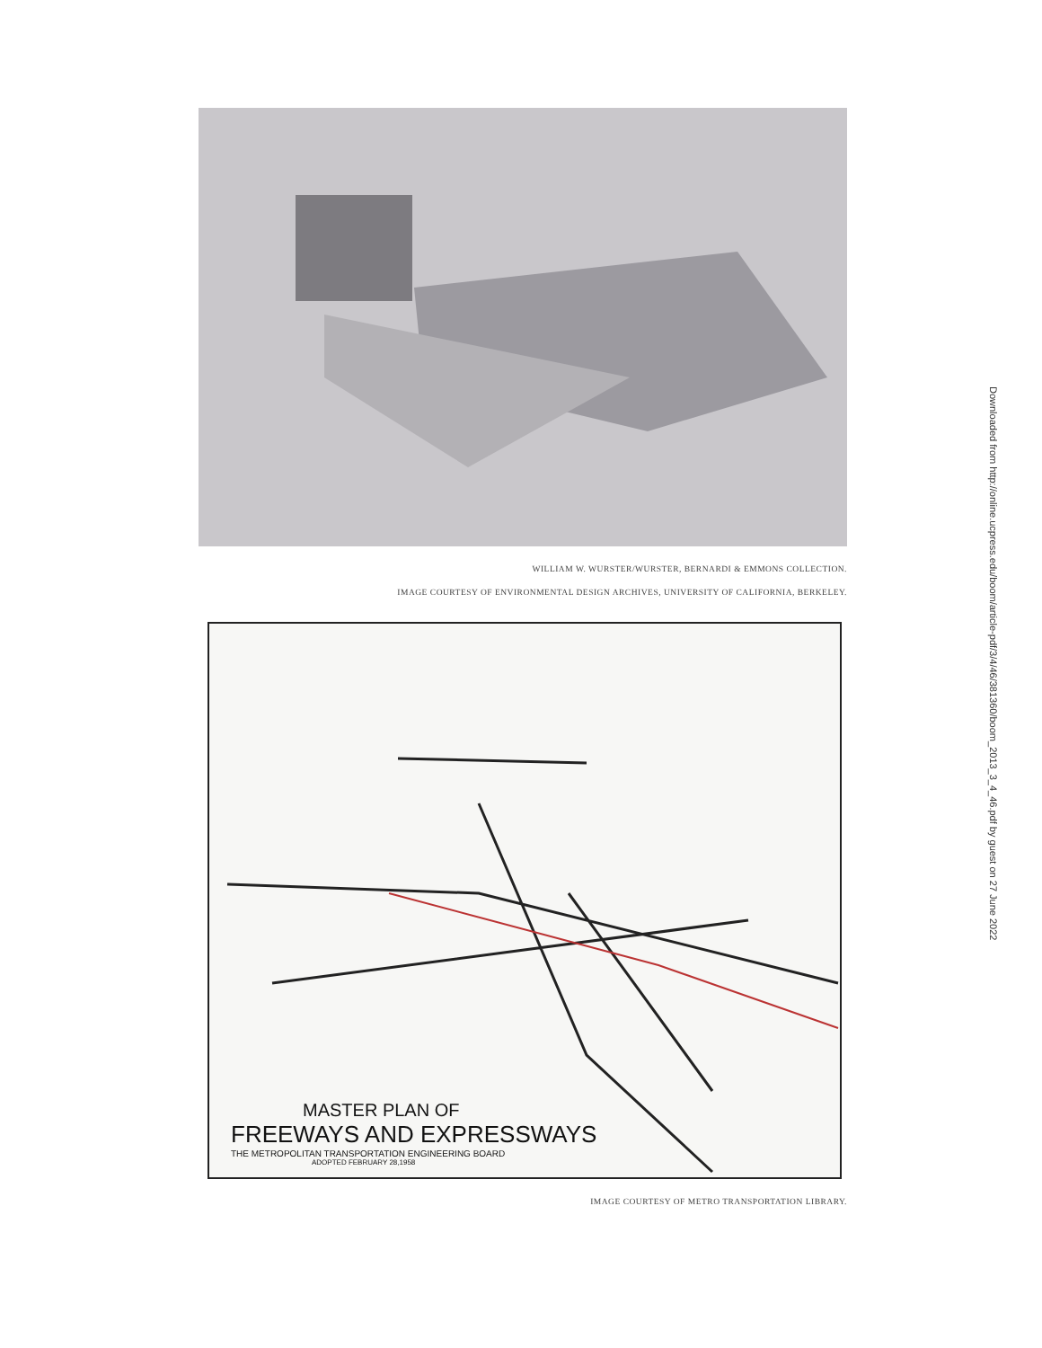WILLIAM W. WURSTER/WURSTER, BERNARDI & EMMONS COLLECTION.
IMAGE COURTESY OF ENVIRONMENTAL DESIGN ARCHIVES, UNIVERSITY OF CALIFORNIA, BERKELEY.
MASTER PLAN OF
FREEWAYS AND EXPRESSWAYS
THE METROPOLITAN TRANSPORTATION ENGINEERING BOARD
ADOPTED FEBRUARY 28,1958
IMAGE COURTESY OF METRO TRANSPORTATION LIBRARY.
Downloaded from http://online.ucpress.edu/boom/article-pdf/3/4/46/381360/boom_2013_3_4_46.pdf by guest on 27 June 2022